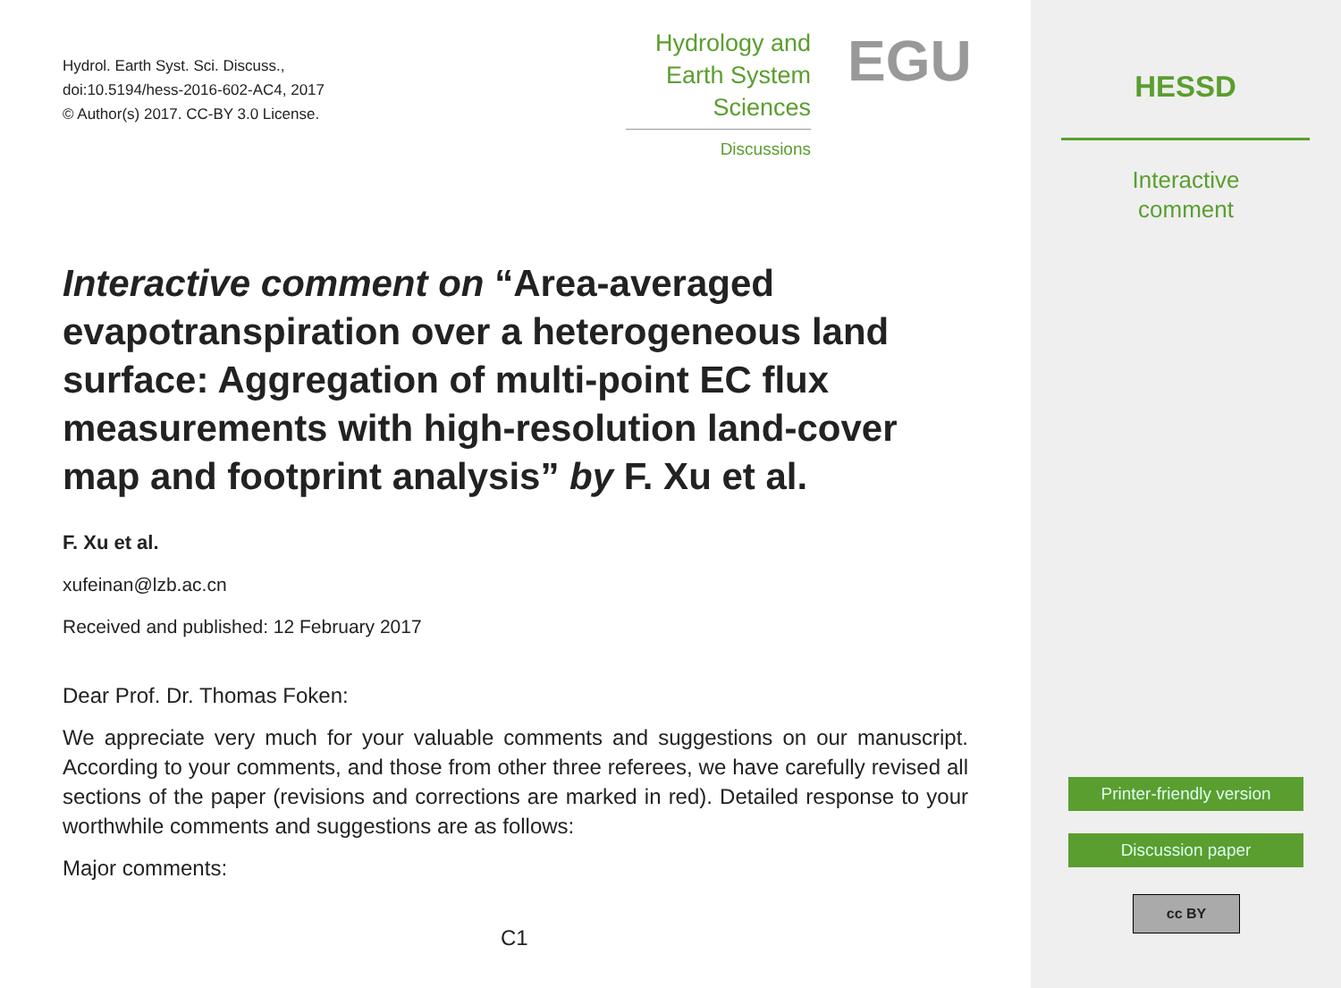Hydrol. Earth Syst. Sci. Discuss.,
doi:10.5194/hess-2016-602-AC4, 2017
© Author(s) 2017. CC-BY 3.0 License.
Hydrology and
Earth System
Sciences
Discussions
EGU
Interactive comment on “Area-averaged evapotranspiration over a heterogeneous land surface: Aggregation of multi-point EC flux measurements with high-resolution land-cover map and footprint analysis” by F. Xu et al.
F. Xu et al.
xufeinan@lzb.ac.cn
Received and published: 12 February 2017
Dear Prof. Dr. Thomas Foken:
We appreciate very much for your valuable comments and suggestions on our manuscript. According to your comments, and those from other three referees, we have carefully revised all sections of the paper (revisions and corrections are marked in red). Detailed response to your worthwhile comments and suggestions are as follows:
Major comments:
C1
HESSD
Interactive
comment
Printer-friendly version
Discussion paper
cc BY